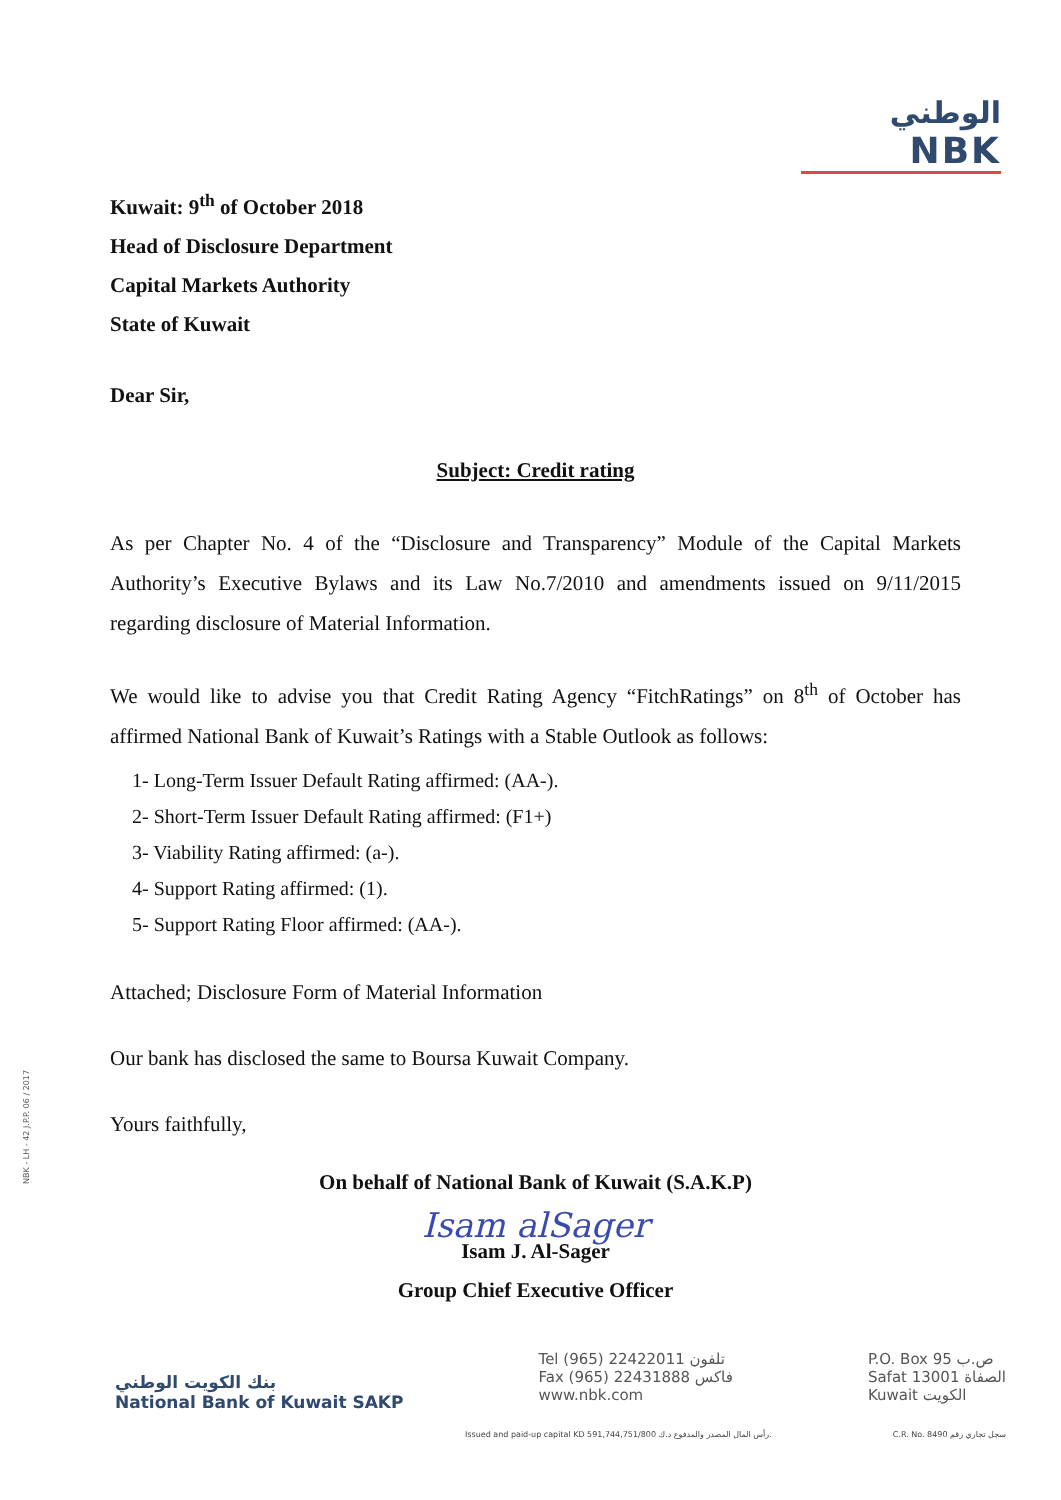الوطني
NBK
Kuwait: 9<sup>th</sup> of October 2018
Head of Disclosure Department
Capital Markets Authority
State of Kuwait
Dear Sir,
Subject: Credit rating
As per Chapter No. 4 of the “Disclosure and Transparency” Module of the Capital Markets Authority’s Executive Bylaws and its Law No.7/2010 and amendments issued on 9/11/2015 regarding disclosure of Material Information.
We would like to advise you that Credit Rating Agency “FitchRatings” on 8<sup>th</sup> of October has affirmed National Bank of Kuwait’s Ratings with a Stable Outlook as follows:
1- Long-Term Issuer Default Rating affirmed: (AA-).
2- Short-Term Issuer Default Rating affirmed: (F1+)
3- Viability Rating affirmed: (a-).
4- Support Rating affirmed: (1).
5- Support Rating Floor affirmed: (AA-).
Attached; Disclosure Form of Material Information
Our bank has disclosed the same to Boursa Kuwait Company.
Yours faithfully,
On behalf of National Bank of Kuwait (S.A.K.P)
Isam alSager
Isam J. Al-Sager
Group Chief Executive Officer
NBK - LH - 42 J.P.P. 06 / 2017
بنك الكويت الوطني
National Bank of Kuwait SAKP
Tel (965) 22422011 تلفون
Fax (965) 22431888 فاكس
www.nbk.com
P.O. Box 95 ص.ب
Safat 13001 الصفاة
Kuwait الكويت
Issued and paid-up capital KD 591,744,751/800 رأس المال المصدر والمدفوع د.ك. C.R. No. 8490 سجل تجاري رقم